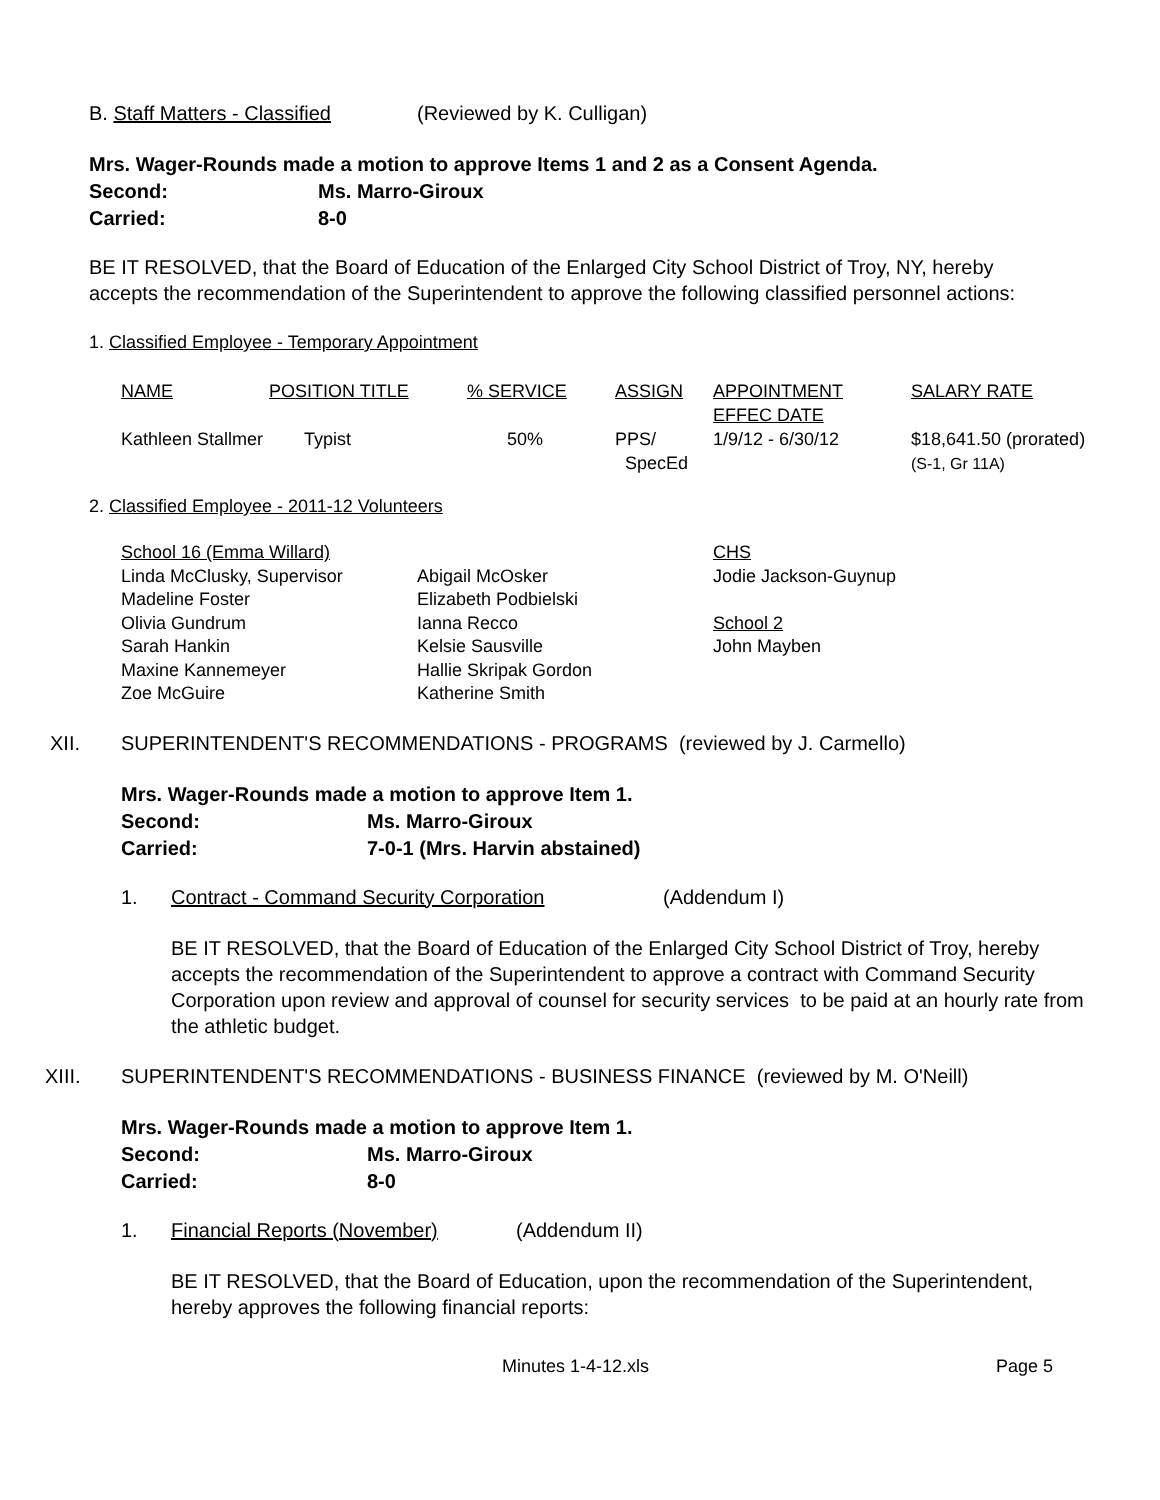B. Staff Matters - Classified (Reviewed by K. Culligan)
Mrs. Wager-Rounds made a motion to approve Items 1 and 2 as a Consent Agenda.
Second: Ms. Marro-Giroux
Carried: 8-0
BE IT RESOLVED, that the Board of Education of the Enlarged City School District of Troy, NY, hereby accepts the recommendation of the Superintendent to approve the following classified personnel actions:
1. Classified Employee - Temporary Appointment
| NAME | POSITION TITLE | % SERVICE | ASSIGN | APPOINTMENT EFFEC DATE | SALARY RATE |
| Kathleen Stallmer | Typist | 50% | PPS/ SpecEd | 1/9/12 - 6/30/12 | $18,641.50 (prorated) (S-1, Gr 11A) |
2. Classified Employee - 2011-12 Volunteers
| School 16 (Emma Willard) | | CHS |
| Linda McClusky, Supervisor | Abigail McOsker | Jodie Jackson-Guynup |
| Madeline Foster | Elizabeth Podbielski | |
| Olivia Gundrum | Ianna Recco | School 2 |
| Sarah Hankin | Kelsie Sausville | John Mayben |
| Maxine Kannemeyer | Hallie Skripak Gordon | |
| Zoe McGuire | Katherine Smith | |
XII. SUPERINTENDENT'S RECOMMENDATIONS - PROGRAMS (reviewed by J. Carmello)
Mrs. Wager-Rounds made a motion to approve Item 1.
Second: Ms. Marro-Giroux
Carried: 7-0-1 (Mrs. Harvin abstained)
1. Contract - Command Security Corporation (Addendum I)
BE IT RESOLVED, that the Board of Education of the Enlarged City School District of Troy, hereby accepts the recommendation of the Superintendent to approve a contract with Command Security Corporation upon review and approval of counsel for security services to be paid at an hourly rate from the athletic budget.
XIII. SUPERINTENDENT'S RECOMMENDATIONS - BUSINESS FINANCE (reviewed by M. O'Neill)
Mrs. Wager-Rounds made a motion to approve Item 1.
Second: Ms. Marro-Giroux
Carried: 8-0
1. Financial Reports (November) (Addendum II)
BE IT RESOLVED, that the Board of Education, upon the recommendation of the Superintendent, hereby approves the following financial reports:
Minutes 1-4-12.xls Page 5